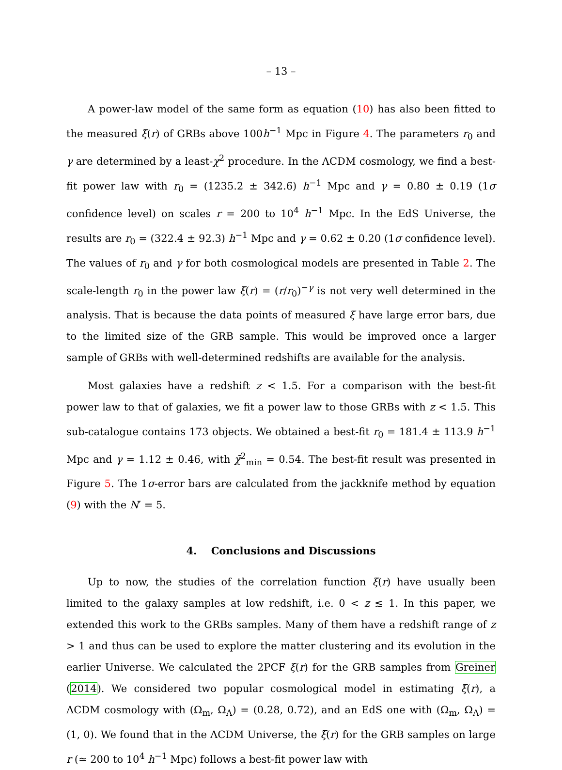– 13 –
A power-law model of the same form as equation (10) has also been fitted to the measured ξ(r) of GRBs above 100h<sup>−1</sup> Mpc in Figure 4. The parameters r<sub>0</sub> and γ are determined by a least-χ<sup>2</sup> procedure. In the ΛCDM cosmology, we find a best-fit power law with r<sub>0</sub> = (1235.2 ± 342.6) h<sup>−1</sup> Mpc and γ = 0.80 ± 0.19 (1σ confidence level) on scales r = 200 to 10<sup>4</sup> h<sup>−1</sup> Mpc. In the EdS Universe, the results are r<sub>0</sub> = (322.4 ± 92.3) h<sup>−1</sup> Mpc and γ = 0.62 ± 0.20 (1σ confidence level). The values of r<sub>0</sub> and γ for both cosmological models are presented in Table 2. The scale-length r<sub>0</sub> in the power law ξ(r) = (r/r<sub>0</sub>)<sup>−γ</sup> is not very well determined in the analysis. That is because the data points of measured ξ have large error bars, due to the limited size of the GRB sample. This would be improved once a larger sample of GRBs with well-determined redshifts are available for the analysis.
Most galaxies have a redshift z < 1.5. For a comparison with the best-fit power law to that of galaxies, we fit a power law to those GRBs with z < 1.5. This sub-catalogue contains 173 objects. We obtained a best-fit r<sub>0</sub> = 181.4 ± 113.9 h<sup>−1</sup> Mpc and γ = 1.12 ± 0.46, with χ̄<sup>2</sup><sub>min</sub> = 0.54. The best-fit result was presented in Figure 5. The 1σ-error bars are calculated from the jackknife method by equation (9) with the N′ = 5.
4. Conclusions and Discussions
Up to now, the studies of the correlation function ξ(r) have usually been limited to the galaxy samples at low redshift, i.e. 0 < z ≲ 1. In this paper, we extended this work to the GRBs samples. Many of them have a redshift range of z > 1 and thus can be used to explore the matter clustering and its evolution in the earlier Universe. We calculated the 2PCF ξ(r) for the GRB samples from Greiner (2014). We considered two popular cosmological model in estimating ξ(r), a ΛCDM cosmology with (Ω<sub>m</sub>, Ω<sub>Λ</sub>) = (0.28, 0.72), and an EdS one with (Ω<sub>m</sub>, Ω<sub>Λ</sub>) = (1, 0). We found that in the ΛCDM Universe, the ξ(r) for the GRB samples on large r (≃ 200 to 10<sup>4</sup> h<sup>−1</sup> Mpc) follows a best-fit power law with